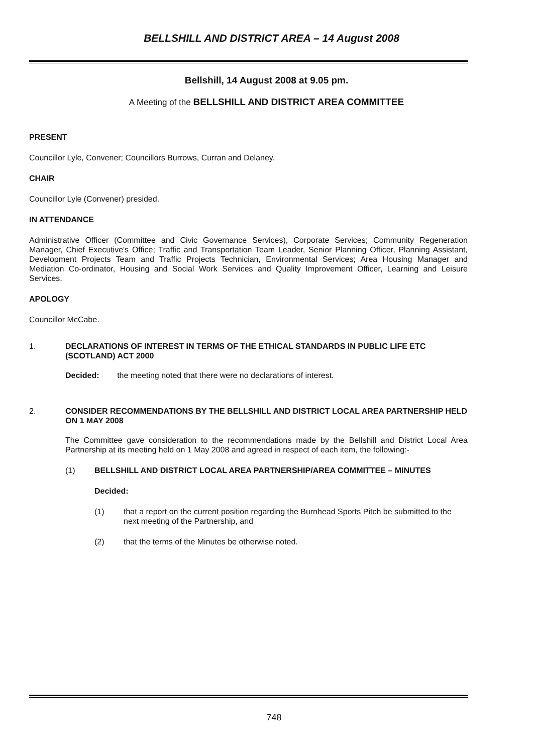BELLSHILL AND DISTRICT AREA – 14 August 2008
Bellshill, 14 August 2008 at 9.05 pm.
A Meeting of the BELLSHILL AND DISTRICT AREA COMMITTEE
PRESENT
Councillor Lyle, Convener; Councillors Burrows, Curran and Delaney.
CHAIR
Councillor Lyle (Convener) presided.
IN ATTENDANCE
Administrative Officer (Committee and Civic Governance Services), Corporate Services; Community Regeneration Manager, Chief Executive's Office; Traffic and Transportation Team Leader, Senior Planning Officer, Planning Assistant, Development Projects Team and Traffic Projects Technician, Environmental Services; Area Housing Manager and Mediation Co-ordinator, Housing and Social Work Services and Quality Improvement Officer, Learning and Leisure Services.
APOLOGY
Councillor McCabe.
1. DECLARATIONS OF INTEREST IN TERMS OF THE ETHICAL STANDARDS IN PUBLIC LIFE ETC (SCOTLAND) ACT 2000
Decided: the meeting noted that there were no declarations of interest.
2. CONSIDER RECOMMENDATIONS BY THE BELLSHILL AND DISTRICT LOCAL AREA PARTNERSHIP HELD ON 1 MAY 2008
The Committee gave consideration to the recommendations made by the Bellshill and District Local Area Partnership at its meeting held on 1 May 2008 and agreed in respect of each item, the following:-
(1) BELLSHILL AND DISTRICT LOCAL AREA PARTNERSHIP/AREA COMMITTEE – MINUTES
Decided:
(1) that a report on the current position regarding the Burnhead Sports Pitch be submitted to the next meeting of the Partnership, and
(2) that the terms of the Minutes be otherwise noted.
748